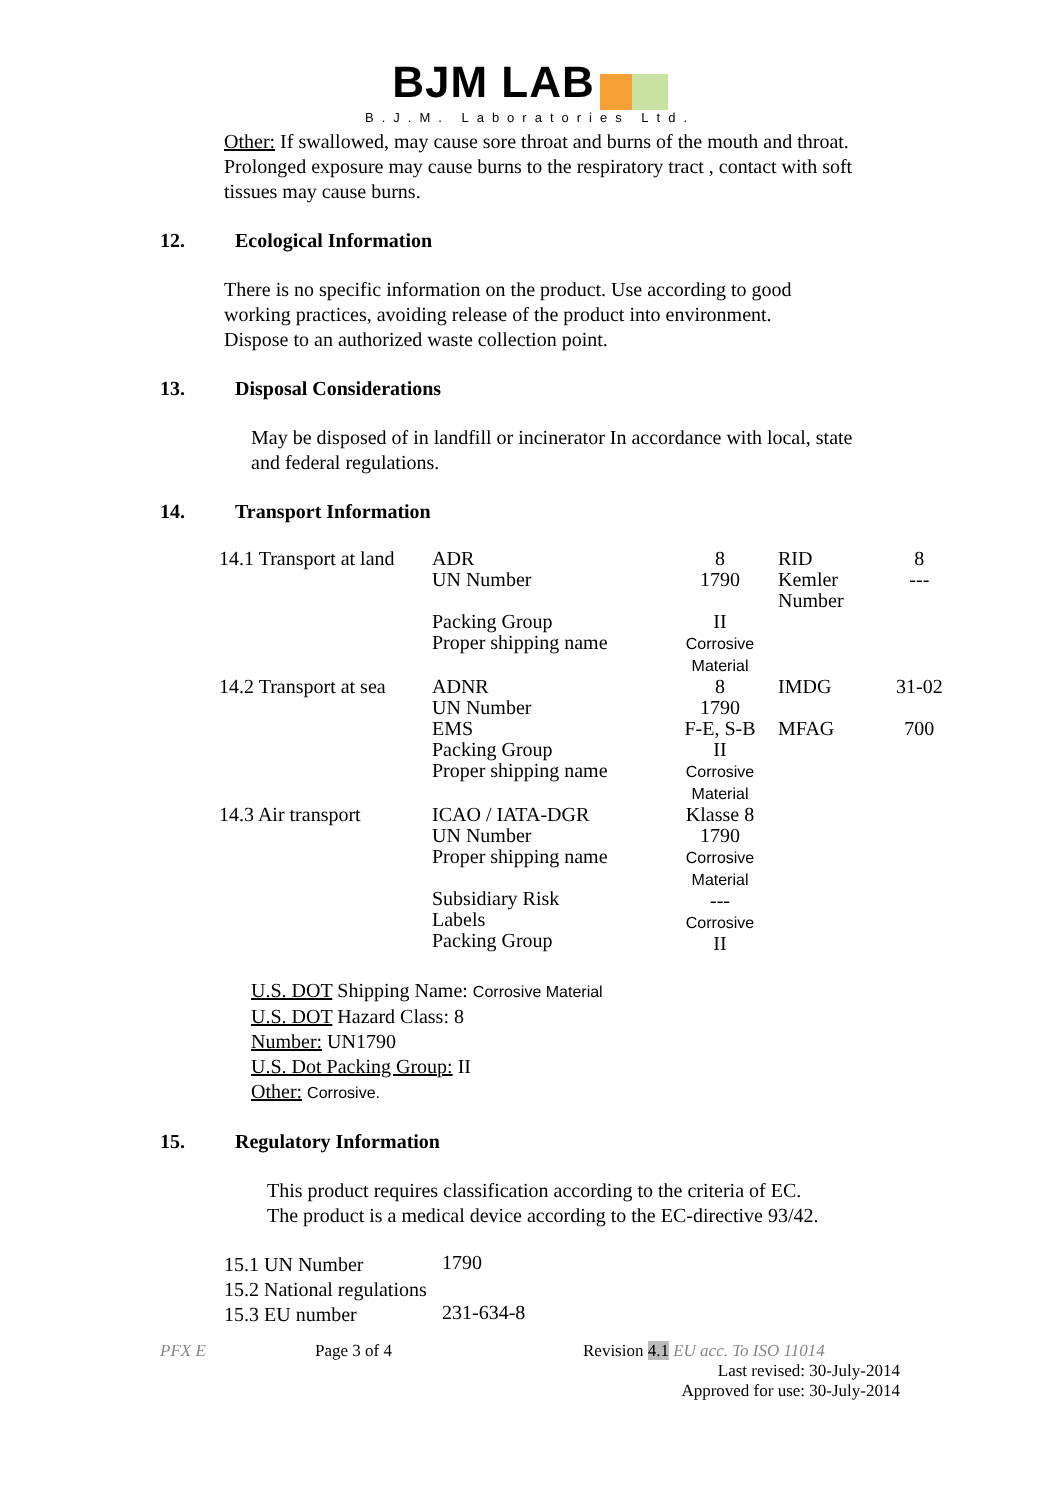BJM LAB
B.J.M. Laboratories Ltd.
Other: If swallowed, may cause sore throat and burns of the mouth and throat.
Prolonged exposure may cause burns to the respiratory tract , contact with soft
tissues may cause burns.
12. Ecological Information
There is no specific information on the product. Use according to good
working practices, avoiding release of the product into environment.
Dispose to an authorized waste collection point.
13. Disposal Considerations
May be disposed of in landfill or incinerator In accordance with local, state
and federal regulations.
14. Transport Information
| 14.1 Transport at land | ADR UN Number | 8 1790 | RID Kemler Number | 8 --- |
| | Packing Group Proper shipping name | II Corrosive Material | | |
| 14.2 Transport at sea | ADNR | 8 | IMDG | 31-02 |
| | UN Number EMS Packing Group Proper shipping name | 1790 F-E, S-B II Corrosive Material | MFAG | 700 |
| 14.3 Air transport | ICAO / IATA-DGR UN Number Proper shipping name Subsidiary Risk Labels Packing Group | Klasse 8 1790 Corrosive Material --- Corrosive II | | |
U.S. DOT Shipping Name: Corrosive Material
U.S. DOT Hazard Class: 8
Number: UN1790
U.S. Dot Packing Group: II
Other: Corrosive.
15. Regulatory Information
This product requires classification according to the criteria of EC.
The product is a medical device according to the EC-directive 93/42.
| 15.1 UN Number | 1790 |
| 15.2 National regulations | |
| 15.3 EU number | 231-634-8 |
PFX E Page 3 of 4 Revision 4.1 EU acc. To ISO 11014
Last revised: 30-July-2014
Approved for use: 30-July-2014